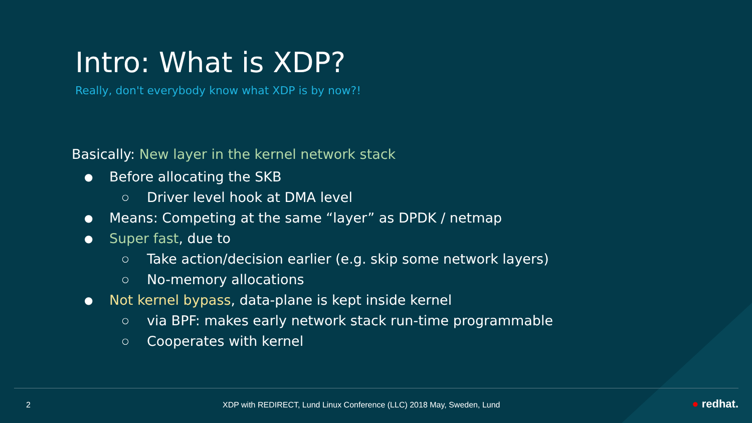Intro: What is XDP?
Really, don't everybody know what XDP is by now?!
Basically: New layer in the kernel network stack
● Before allocating the SKB
○ Driver level hook at DMA level
● Means: Competing at the same “layer” as DPDK / netmap
● Super fast, due to
○ Take action/decision earlier (e.g. skip some network layers)
○ No-memory allocations
● Not kernel bypass, data-plane is kept inside kernel
○ via BPF: makes early network stack run-time programmable
○ Cooperates with kernel
2 XDP with REDIRECT, Lund Linux Conference (LLC) 2018 May, Sweden, Lund ● redhat.